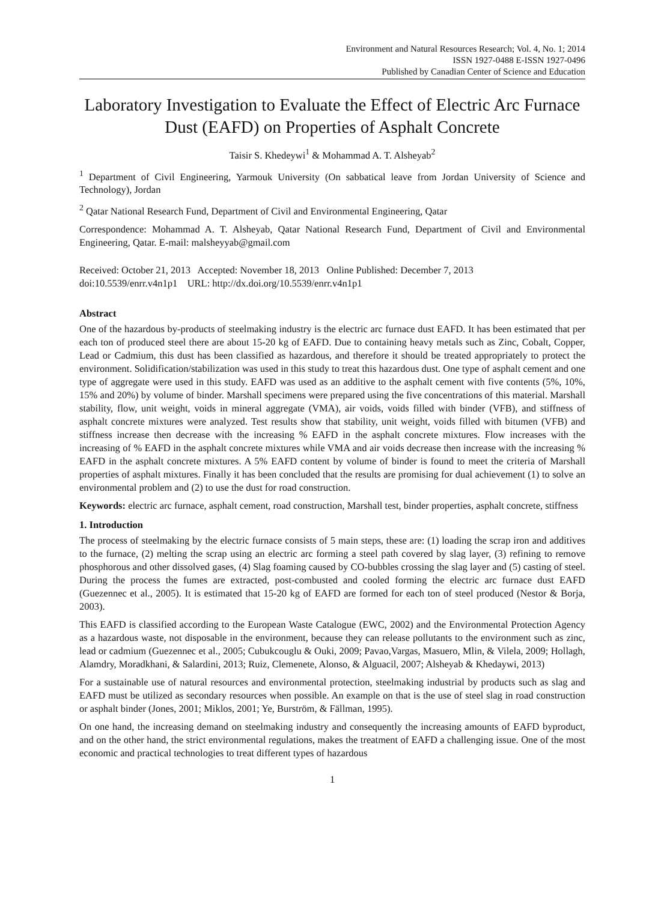Environment and Natural Resources Research; Vol. 4, No. 1; 2014
ISSN 1927-0488 E-ISSN 1927-0496
Published by Canadian Center of Science and Education
Laboratory Investigation to Evaluate the Effect of Electric Arc Furnace Dust (EAFD) on Properties of Asphalt Concrete
Taisir S. Khedeywi<sup>1</sup> & Mohammad A. T. Alsheyab<sup>2</sup>
<sup>1</sup> Department of Civil Engineering, Yarmouk University (On sabbatical leave from Jordan University of Science and Technology), Jordan
<sup>2</sup> Qatar National Research Fund, Department of Civil and Environmental Engineering, Qatar
Correspondence: Mohammad A. T. Alsheyab, Qatar National Research Fund, Department of Civil and Environmental Engineering, Qatar. E-mail: malsheyyab@gmail.com
Received: October 21, 2013 Accepted: November 18, 2013 Online Published: December 7, 2013
doi:10.5539/enrr.v4n1p1 URL: http://dx.doi.org/10.5539/enrr.v4n1p1
Abstract
One of the hazardous by-products of steelmaking industry is the electric arc furnace dust EAFD. It has been estimated that per each ton of produced steel there are about 15-20 kg of EAFD. Due to containing heavy metals such as Zinc, Cobalt, Copper, Lead or Cadmium, this dust has been classified as hazardous, and therefore it should be treated appropriately to protect the environment. Solidification/stabilization was used in this study to treat this hazardous dust. One type of asphalt cement and one type of aggregate were used in this study. EAFD was used as an additive to the asphalt cement with five contents (5%, 10%, 15% and 20%) by volume of binder. Marshall specimens were prepared using the five concentrations of this material. Marshall stability, flow, unit weight, voids in mineral aggregate (VMA), air voids, voids filled with binder (VFB), and stiffness of asphalt concrete mixtures were analyzed. Test results show that stability, unit weight, voids filled with bitumen (VFB) and stiffness increase then decrease with the increasing % EAFD in the asphalt concrete mixtures. Flow increases with the increasing of % EAFD in the asphalt concrete mixtures while VMA and air voids decrease then increase with the increasing % EAFD in the asphalt concrete mixtures. A 5% EAFD content by volume of binder is found to meet the criteria of Marshall properties of asphalt mixtures. Finally it has been concluded that the results are promising for dual achievement (1) to solve an environmental problem and (2) to use the dust for road construction.
Keywords: electric arc furnace, asphalt cement, road construction, Marshall test, binder properties, asphalt concrete, stiffness
1. Introduction
The process of steelmaking by the electric furnace consists of 5 main steps, these are: (1) loading the scrap iron and additives to the furnace, (2) melting the scrap using an electric arc forming a steel path covered by slag layer, (3) refining to remove phosphorous and other dissolved gases, (4) Slag foaming caused by CO-bubbles crossing the slag layer and (5) casting of steel. During the process the fumes are extracted, post-combusted and cooled forming the electric arc furnace dust EAFD (Guezennec et al., 2005). It is estimated that 15-20 kg of EAFD are formed for each ton of steel produced (Nestor & Borja, 2003).
This EAFD is classified according to the European Waste Catalogue (EWC, 2002) and the Environmental Protection Agency as a hazardous waste, not disposable in the environment, because they can release pollutants to the environment such as zinc, lead or cadmium (Guezennec et al., 2005; Cubukcouglu & Ouki, 2009; Pavao,Vargas, Masuero, Mlin, & Vilela, 2009; Hollagh, Alamdry, Moradkhani, & Salardini, 2013; Ruiz, Clemenete, Alonso, & Alguacil, 2007; Alsheyab & Khedaywi, 2013)
For a sustainable use of natural resources and environmental protection, steelmaking industrial by products such as slag and EAFD must be utilized as secondary resources when possible. An example on that is the use of steel slag in road construction or asphalt binder (Jones, 2001; Miklos, 2001; Ye, Burström, & Fällman, 1995).
On one hand, the increasing demand on steelmaking industry and consequently the increasing amounts of EAFD byproduct, and on the other hand, the strict environmental regulations, makes the treatment of EAFD a challenging issue. One of the most economic and practical technologies to treat different types of hazardous
1